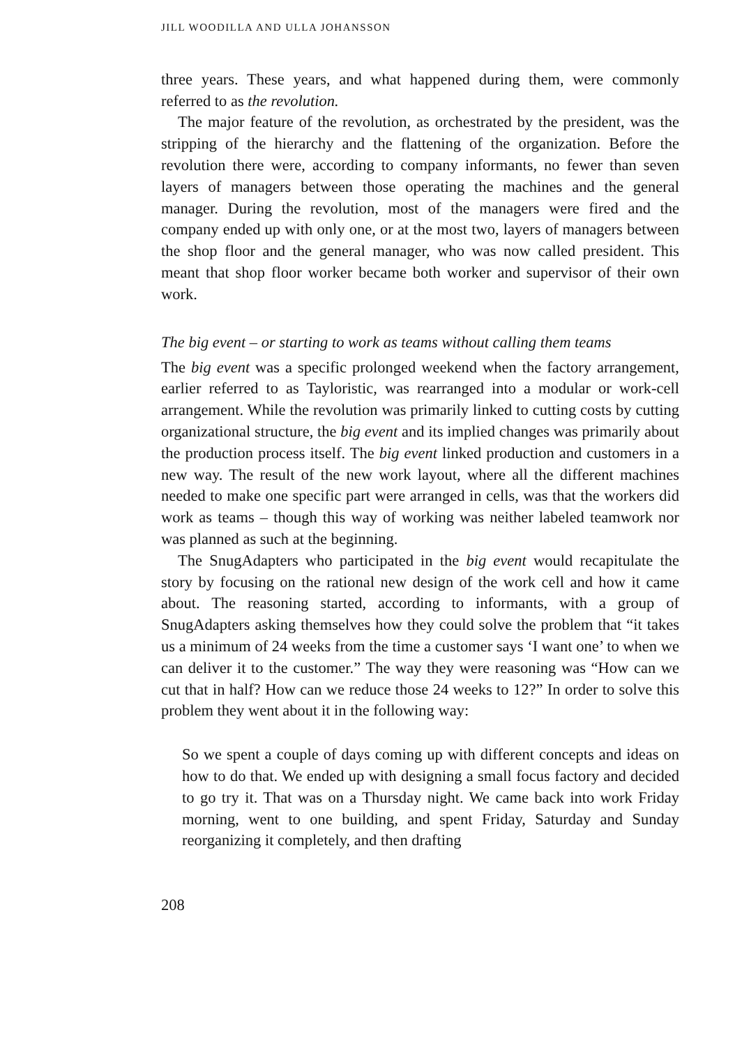JILL WOODILLA AND ULLA JOHANSSON
three years. These years, and what happened during them, were commonly referred to as the revolution.
The major feature of the revolution, as orchestrated by the president, was the stripping of the hierarchy and the flattening of the organization. Before the revolution there were, according to company informants, no fewer than seven layers of managers between those operating the machines and the general manager. During the revolution, most of the managers were fired and the company ended up with only one, or at the most two, layers of managers between the shop floor and the general manager, who was now called president. This meant that shop floor worker became both worker and supervisor of their own work.
The big event – or starting to work as teams without calling them teams
The big event was a specific prolonged weekend when the factory arrangement, earlier referred to as Tayloristic, was rearranged into a modular or work-cell arrangement. While the revolution was primarily linked to cutting costs by cutting organizational structure, the big event and its implied changes was primarily about the production process itself. The big event linked production and customers in a new way. The result of the new work layout, where all the different machines needed to make one specific part were arranged in cells, was that the workers did work as teams – though this way of working was neither labeled teamwork nor was planned as such at the beginning.
The SnugAdapters who participated in the big event would recapitulate the story by focusing on the rational new design of the work cell and how it came about. The reasoning started, according to informants, with a group of SnugAdapters asking themselves how they could solve the problem that “it takes us a minimum of 24 weeks from the time a customer says ‘I want one’ to when we can deliver it to the customer.” The way they were reasoning was “How can we cut that in half? How can we reduce those 24 weeks to 12?” In order to solve this problem they went about it in the following way:
So we spent a couple of days coming up with different concepts and ideas on how to do that. We ended up with designing a small focus factory and decided to go try it. That was on a Thursday night. We came back into work Friday morning, went to one building, and spent Friday, Saturday and Sunday reorganizing it completely, and then drafting
208